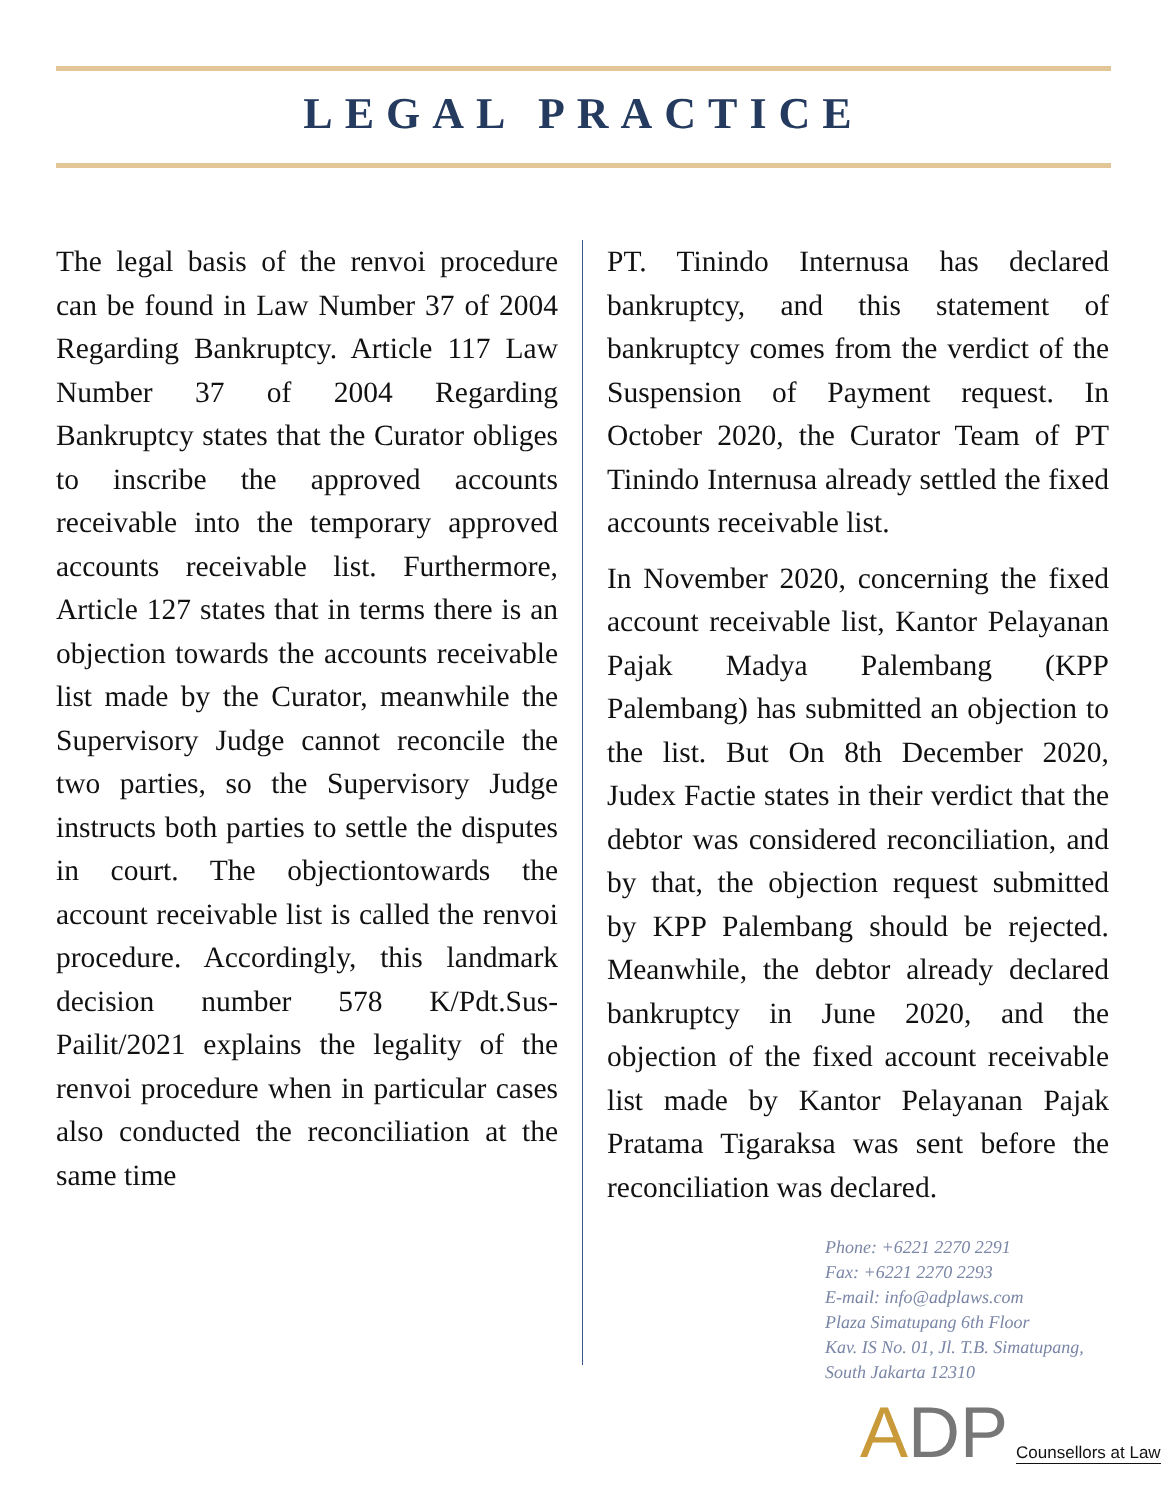LEGAL PRACTICE
The legal basis of the renvoi procedure can be found in Law Number 37 of 2004 Regarding Bankruptcy. Article 117 Law Number 37 of 2004 Regarding Bankruptcy states that the Curator obliges to inscribe the approved accounts receivable into the temporary approved accounts receivable list. Furthermore, Article 127 states that in terms there is an objection towards the accounts receivable list made by the Curator, meanwhile the Supervisory Judge cannot reconcile the two parties, so the Supervisory Judge instructs both parties to settle the disputes in court. The objectiontowards the account receivable list is called the renvoi procedure. Accordingly, this landmark decision number 578 K/Pdt.Sus-Pailit/2021 explains the legality of the renvoi procedure when in particular cases also conducted the reconciliation at the same time
PT. Tinindo Internusa has declared bankruptcy, and this statement of bankruptcy comes from the verdict of the Suspension of Payment request. In October 2020, the Curator Team of PT Tinindo Internusa already settled the fixed accounts receivable list.
In November 2020, concerning the fixed account receivable list, Kantor Pelayanan Pajak Madya Palembang (KPP Palembang) has submitted an objection to the list. But On 8th December 2020, Judex Factie states in their verdict that the debtor was considered reconciliation, and by that, the objection request submitted by KPP Palembang should be rejected. Meanwhile, the debtor already declared bankruptcy in June 2020, and the objection of the fixed account receivable list made by Kantor Pelayanan Pajak Pratama Tigaraksa was sent before the reconciliation was declared.
Phone: +6221 2270 2291
Fax: +6221 2270 2293
E-mail: info@adplaws.com
Plaza Simatupang 6th Floor
Kav. IS No. 01, Jl. T.B. Simatupang,
South Jakarta 12310
A DP Counsellors at Law